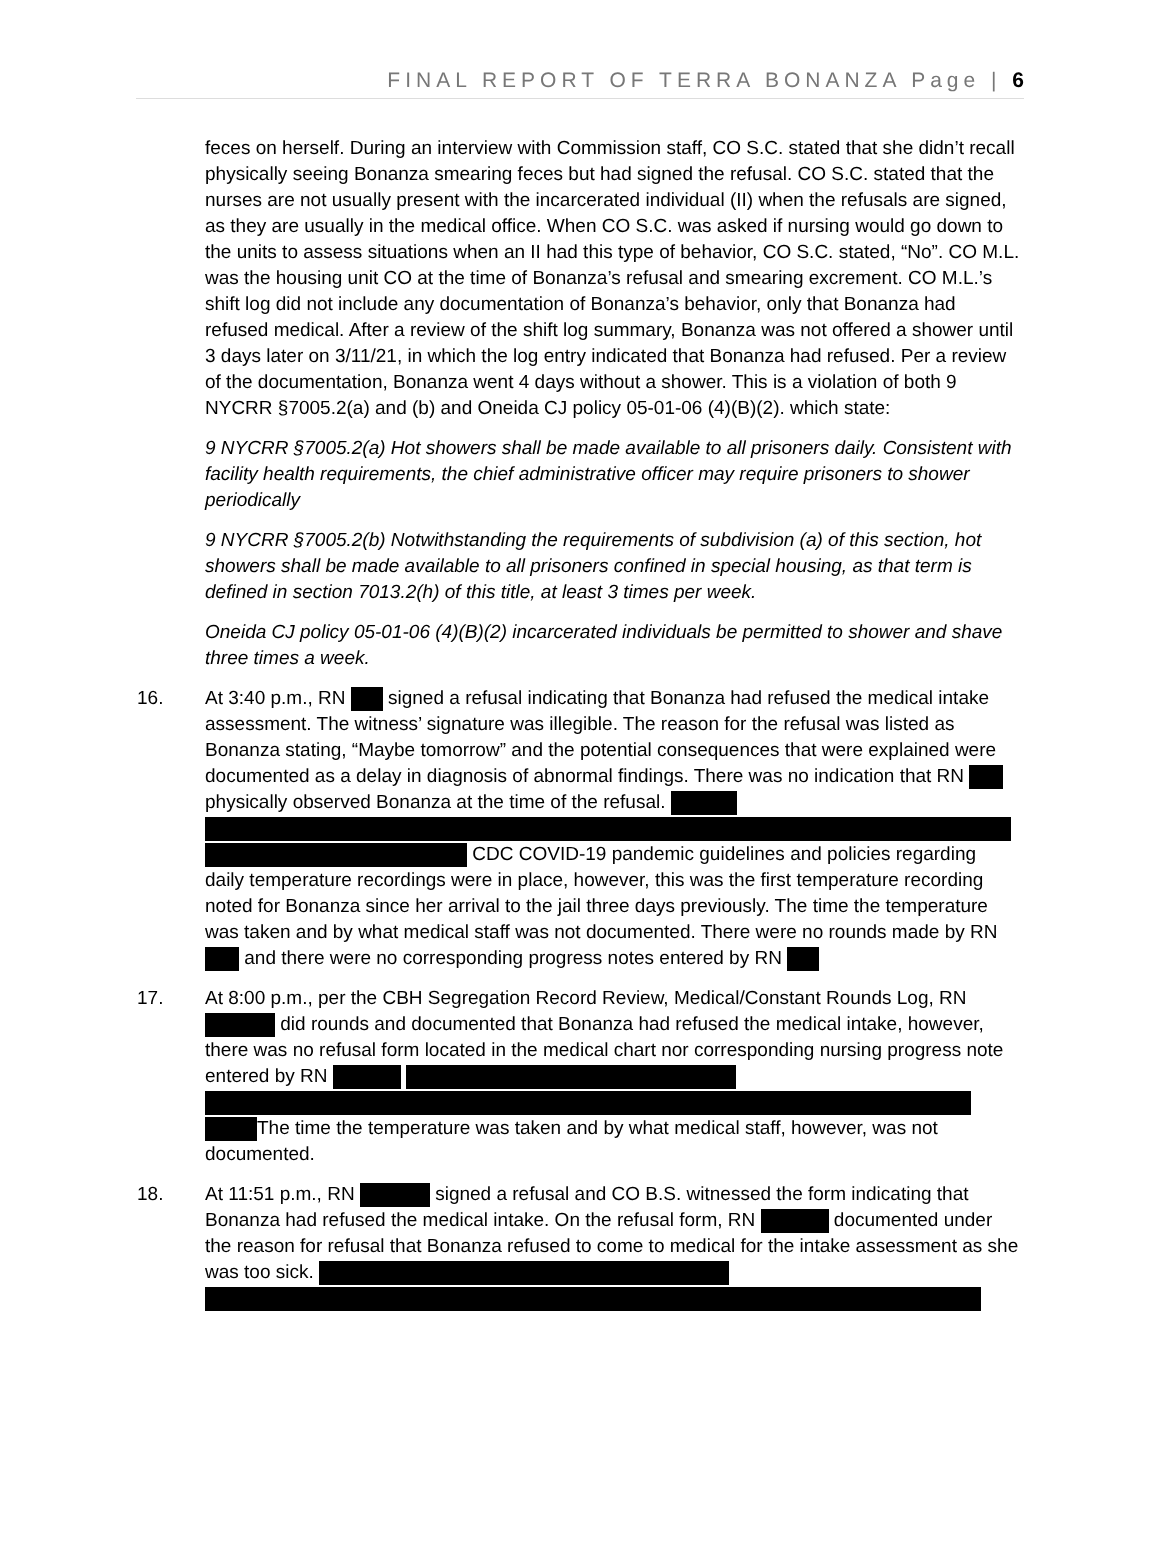FINAL REPORT OF TERRA BONANZA Page | 6
feces on herself. During an interview with Commission staff, CO S.C. stated that she didn’t recall physically seeing Bonanza smearing feces but had signed the refusal. CO S.C. stated that the nurses are not usually present with the incarcerated individual (II) when the refusals are signed, as they are usually in the medical office. When CO S.C. was asked if nursing would go down to the units to assess situations when an II had this type of behavior, CO S.C. stated, “No”. CO M.L. was the housing unit CO at the time of Bonanza’s refusal and smearing excrement. CO M.L.’s shift log did not include any documentation of Bonanza’s behavior, only that Bonanza had refused medical. After a review of the shift log summary, Bonanza was not offered a shower until 3 days later on 3/11/21, in which the log entry indicated that Bonanza had refused. Per a review of the documentation, Bonanza went 4 days without a shower. This is a violation of both 9 NYCRR §7005.2(a) and (b) and Oneida CJ policy 05-01-06 (4)(B)(2). which state:
9 NYCRR §7005.2(a) Hot showers shall be made available to all prisoners daily. Consistent with facility health requirements, the chief administrative officer may require prisoners to shower periodically
9 NYCRR §7005.2(b) Notwithstanding the requirements of subdivision (a) of this section, hot showers shall be made available to all prisoners confined in special housing, as that term is defined in section 7013.2(h) of this title, at least 3 times per week.
Oneida CJ policy 05-01-06 (4)(B)(2) incarcerated individuals be permitted to shower and shave three times a week.
16. At 3:40 p.m., RN signed a refusal indicating that Bonanza had refused the medical intake assessment. The witness’ signature was illegible. The reason for the refusal was listed as Bonanza stating, “Maybe tomorrow” and the potential consequences that were explained were documented as a delay in diagnosis of abnormal findings. There was no indication that RN physically observed Bonanza at the time of the refusal.
CDC COVID-19 pandemic guidelines and policies regarding daily temperature recordings were in place, however, this was the first temperature recording noted for Bonanza since her arrival to the jail three days previously. The time the temperature was taken and by what medical staff was not documented. There were no rounds made by RN and there were no corresponding progress notes entered by RN
17. At 8:00 p.m., per the CBH Segregation Record Review, Medical/Constant Rounds Log, RN did rounds and documented that Bonanza had refused the medical intake, however, there was no refusal form located in the medical chart nor corresponding nursing progress note entered by RN
The time the temperature was taken and by what medical staff, however, was not documented.
18. At 11:51 p.m., RN signed a refusal and CO B.S. witnessed the form indicating that Bonanza had refused the medical intake. On the refusal form, RN documented under the reason for refusal that Bonanza refused to come to medical for the intake assessment as she was too sick.